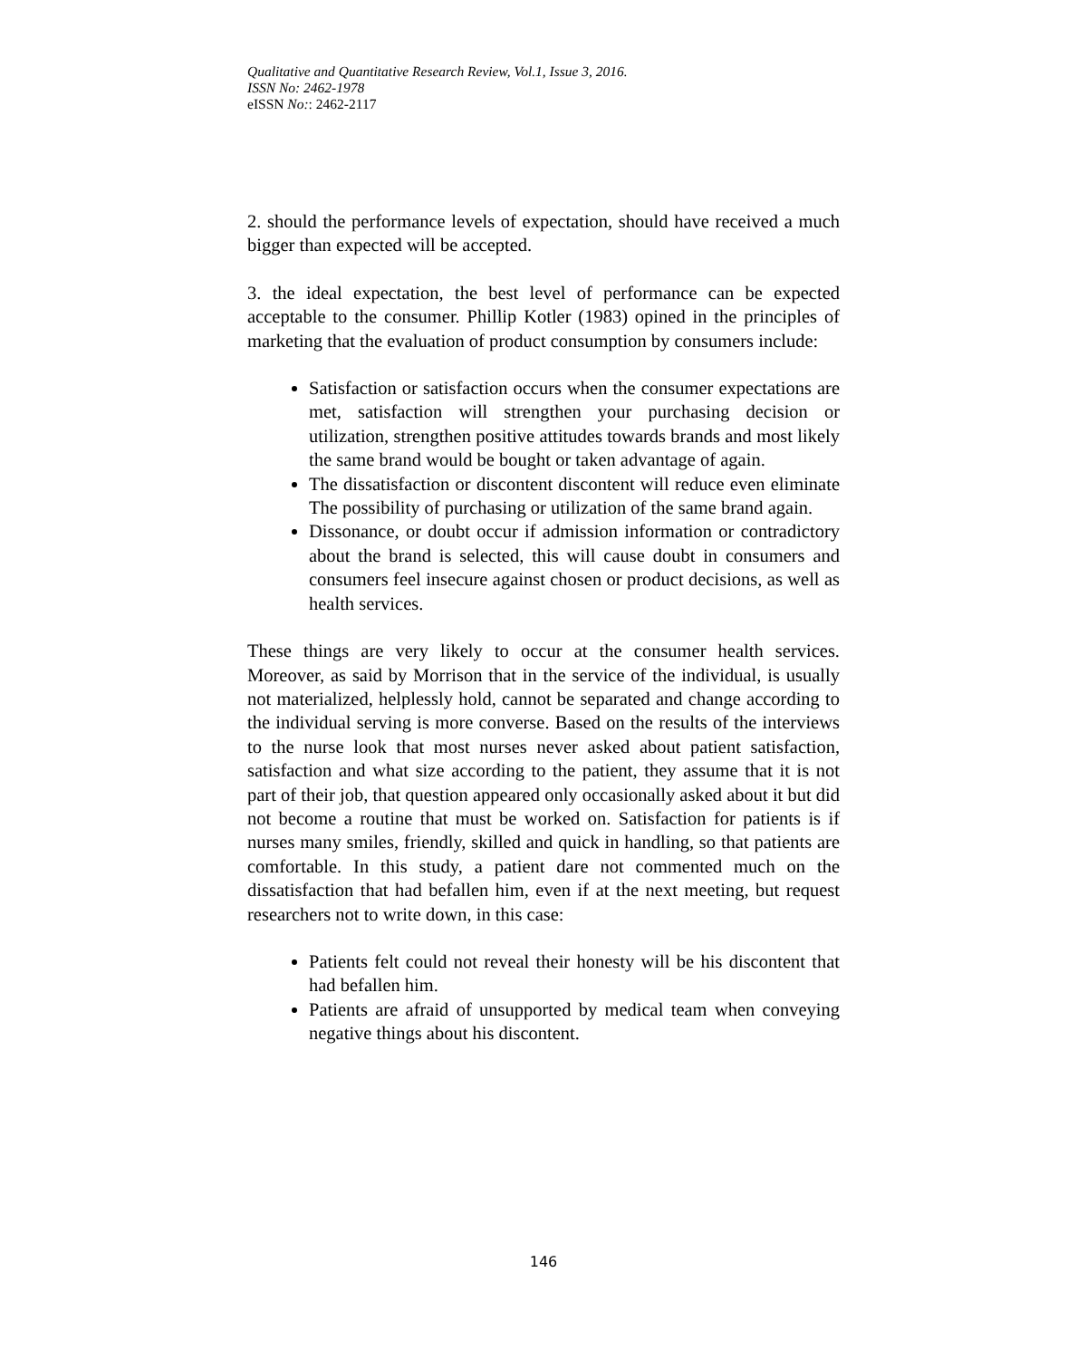Qualitative and Quantitative Research Review, Vol.1, Issue 3, 2016.
ISSN No: 2462-1978
eISSN No:: 2462-2117
2. should the performance levels of expectation, should have received a much bigger than expected will be accepted.
3. the ideal expectation, the best level of performance can be expected acceptable to the consumer. Phillip Kotler (1983) opined in the principles of marketing that the evaluation of product consumption by consumers include:
Satisfaction or satisfaction occurs when the consumer expectations are met, satisfaction will strengthen your purchasing decision or utilization, strengthen positive attitudes towards brands and most likely the same brand would be bought or taken advantage of again.
The dissatisfaction or discontent discontent will reduce even eliminate The possibility of purchasing or utilization of the same brand again.
Dissonance, or doubt occur if admission information or contradictory about the brand is selected, this will cause doubt in consumers and consumers feel insecure against chosen or product decisions, as well as health services.
These things are very likely to occur at the consumer health services. Moreover, as said by Morrison that in the service of the individual, is usually not materialized, helplessly hold, cannot be separated and change according to the individual serving is more converse. Based on the results of the interviews to the nurse look that most nurses never asked about patient satisfaction, satisfaction and what size according to the patient, they assume that it is not part of their job, that question appeared only occasionally asked about it but did not become a routine that must be worked on. Satisfaction for patients is if nurses many smiles, friendly, skilled and quick in handling, so that patients are comfortable. In this study, a patient dare not commented much on the dissatisfaction that had befallen him, even if at the next meeting, but request researchers not to write down, in this case:
Patients felt could not reveal their honesty will be his discontent that had befallen him.
Patients are afraid of unsupported by medical team when conveying negative things about his discontent.
146